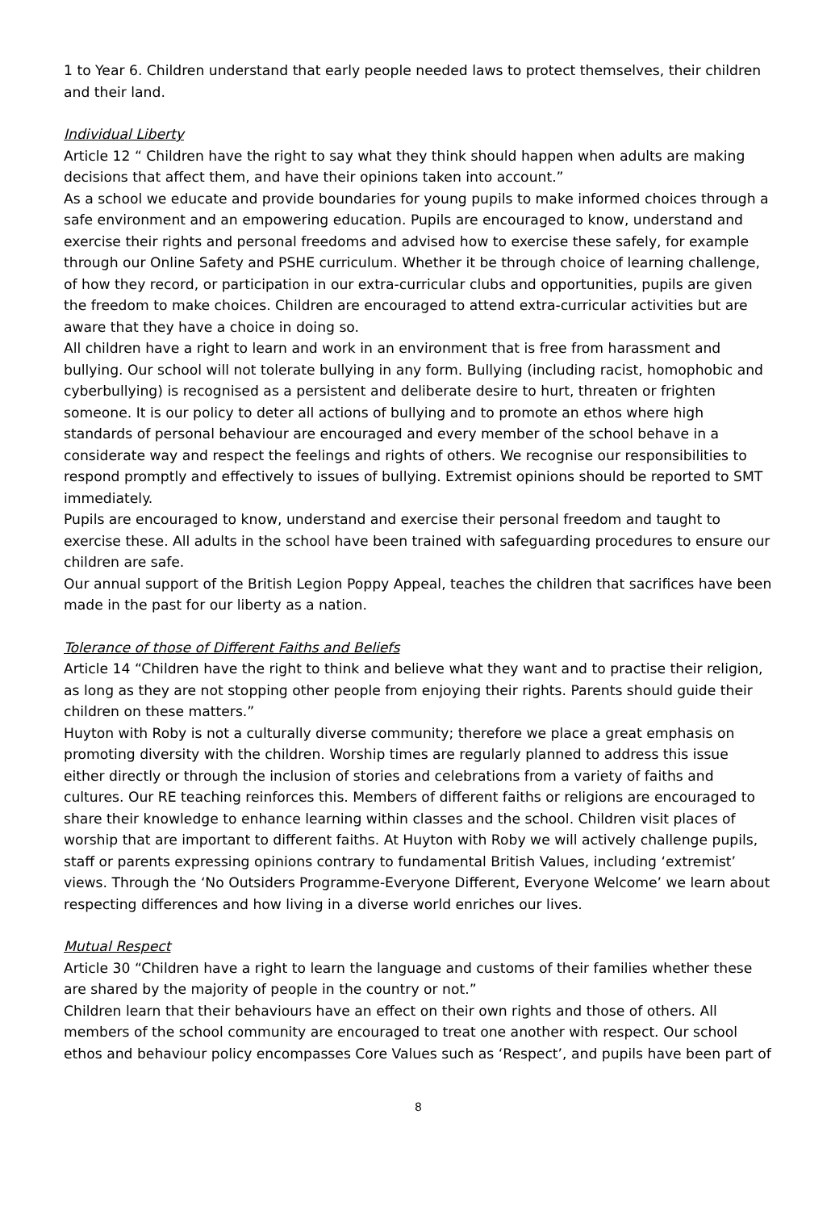1 to Year 6. Children understand that early people needed laws to protect themselves, their children and their land.
Individual Liberty
Article 12 “ Children have the right to say what they think should happen when adults are making decisions that affect them, and have their opinions taken into account.”
As a school we educate and provide boundaries for young pupils to make informed choices through a safe environment and an empowering education. Pupils are encouraged to know, understand and exercise their rights and personal freedoms and advised how to exercise these safely, for example through our Online Safety and PSHE curriculum. Whether it be through choice of learning challenge, of how they record, or participation in our extra-curricular clubs and opportunities, pupils are given the freedom to make choices. Children are encouraged to attend extra-curricular activities but are aware that they have a choice in doing so.
All children have a right to learn and work in an environment that is free from harassment and bullying. Our school will not tolerate bullying in any form. Bullying (including racist, homophobic and cyberbullying) is recognised as a persistent and deliberate desire to hurt, threaten or frighten someone. It is our policy to deter all actions of bullying and to promote an ethos where high standards of personal behaviour are encouraged and every member of the school behave in a considerate way and respect the feelings and rights of others. We recognise our responsibilities to respond promptly and effectively to issues of bullying. Extremist opinions should be reported to SMT immediately.
Pupils are encouraged to know, understand and exercise their personal freedom and taught to exercise these. All adults in the school have been trained with safeguarding procedures to ensure our children are safe.
Our annual support of the British Legion Poppy Appeal, teaches the children that sacrifices have been made in the past for our liberty as a nation.
Tolerance of those of Different Faiths and Beliefs
Article 14 “Children have the right to think and believe what they want and to practise their religion, as long as they are not stopping other people from enjoying their rights. Parents should guide their children on these matters.”
Huyton with Roby is not a culturally diverse community; therefore we place a great emphasis on promoting diversity with the children. Worship times are regularly planned to address this issue either directly or through the inclusion of stories and celebrations from a variety of faiths and cultures. Our RE teaching reinforces this. Members of different faiths or religions are encouraged to share their knowledge to enhance learning within classes and the school. Children visit places of worship that are important to different faiths. At Huyton with Roby we will actively challenge pupils, staff or parents expressing opinions contrary to fundamental British Values, including ‘extremist’ views. Through the ‘No Outsiders Programme-Everyone Different, Everyone Welcome’ we learn about respecting differences and how living in a diverse world enriches our lives.
Mutual Respect
Article 30 “Children have a right to learn the language and customs of their families whether these are shared by the majority of people in the country or not.”
Children learn that their behaviours have an effect on their own rights and those of others. All members of the school community are encouraged to treat one another with respect. Our school ethos and behaviour policy encompasses Core Values such as ‘Respect’, and pupils have been part of
8